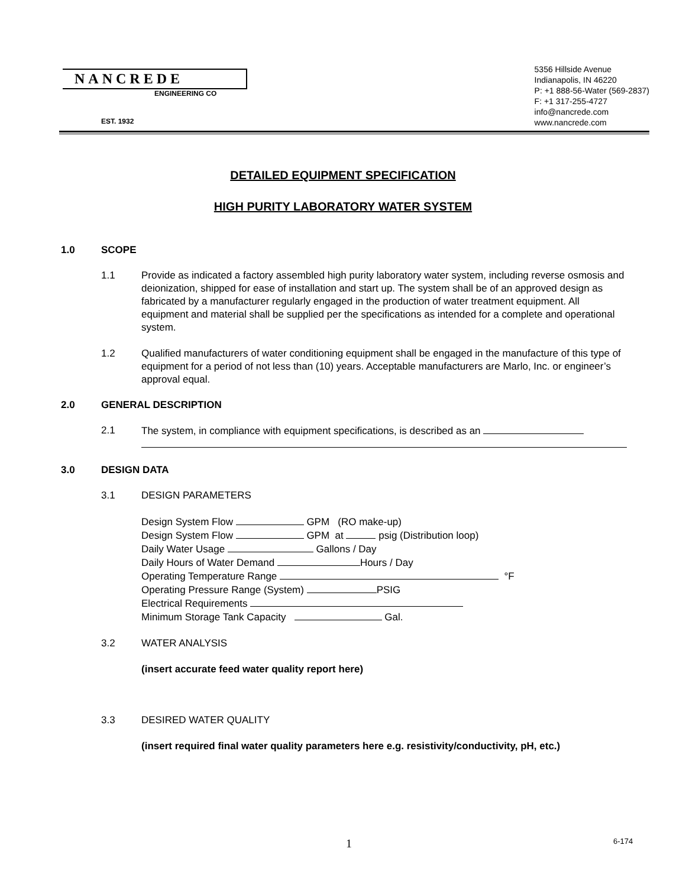NANCREDE
ENGINEERING CO
EST. 1932
5356 Hillside Avenue
Indianapolis, IN 46220
P: +1 888-56-Water (569-2837)
F: +1 317-255-4727
info@nancrede.com
www.nancrede.com
DETAILED EQUIPMENT SPECIFICATION
HIGH PURITY LABORATORY WATER SYSTEM
1.0 SCOPE
1.1 Provide as indicated a factory assembled high purity laboratory water system, including reverse osmosis and deionization, shipped for ease of installation and start up. The system shall be of an approved design as fabricated by a manufacturer regularly engaged in the production of water treatment equipment. All equipment and material shall be supplied per the specifications as intended for a complete and operational system.
1.2 Qualified manufacturers of water conditioning equipment shall be engaged in the manufacture of this type of equipment for a period of not less than (10) years. Acceptable manufacturers are Marlo, Inc. or engineer’s approval equal.
2.0 GENERAL DESCRIPTION
2.1 The system, in compliance with equipment specifications, is described as an
3.0 DESIGN DATA
3.1 DESIGN PARAMETERS
Design System Flow GPM (RO make-up)
Design System Flow GPM at psig (Distribution loop)
Daily Water Usage Gallons / Day
Daily Hours of Water Demand Hours / Day
Operating Temperature Range °F
Operating Pressure Range (System) PSIG
Electrical Requirements
Minimum Storage Tank Capacity Gal.
3.2 WATER ANALYSIS
(insert accurate feed water quality report here)
3.3 DESIRED WATER QUALITY
(insert required final water quality parameters here e.g. resistivity/conductivity, pH, etc.)
1 6-174